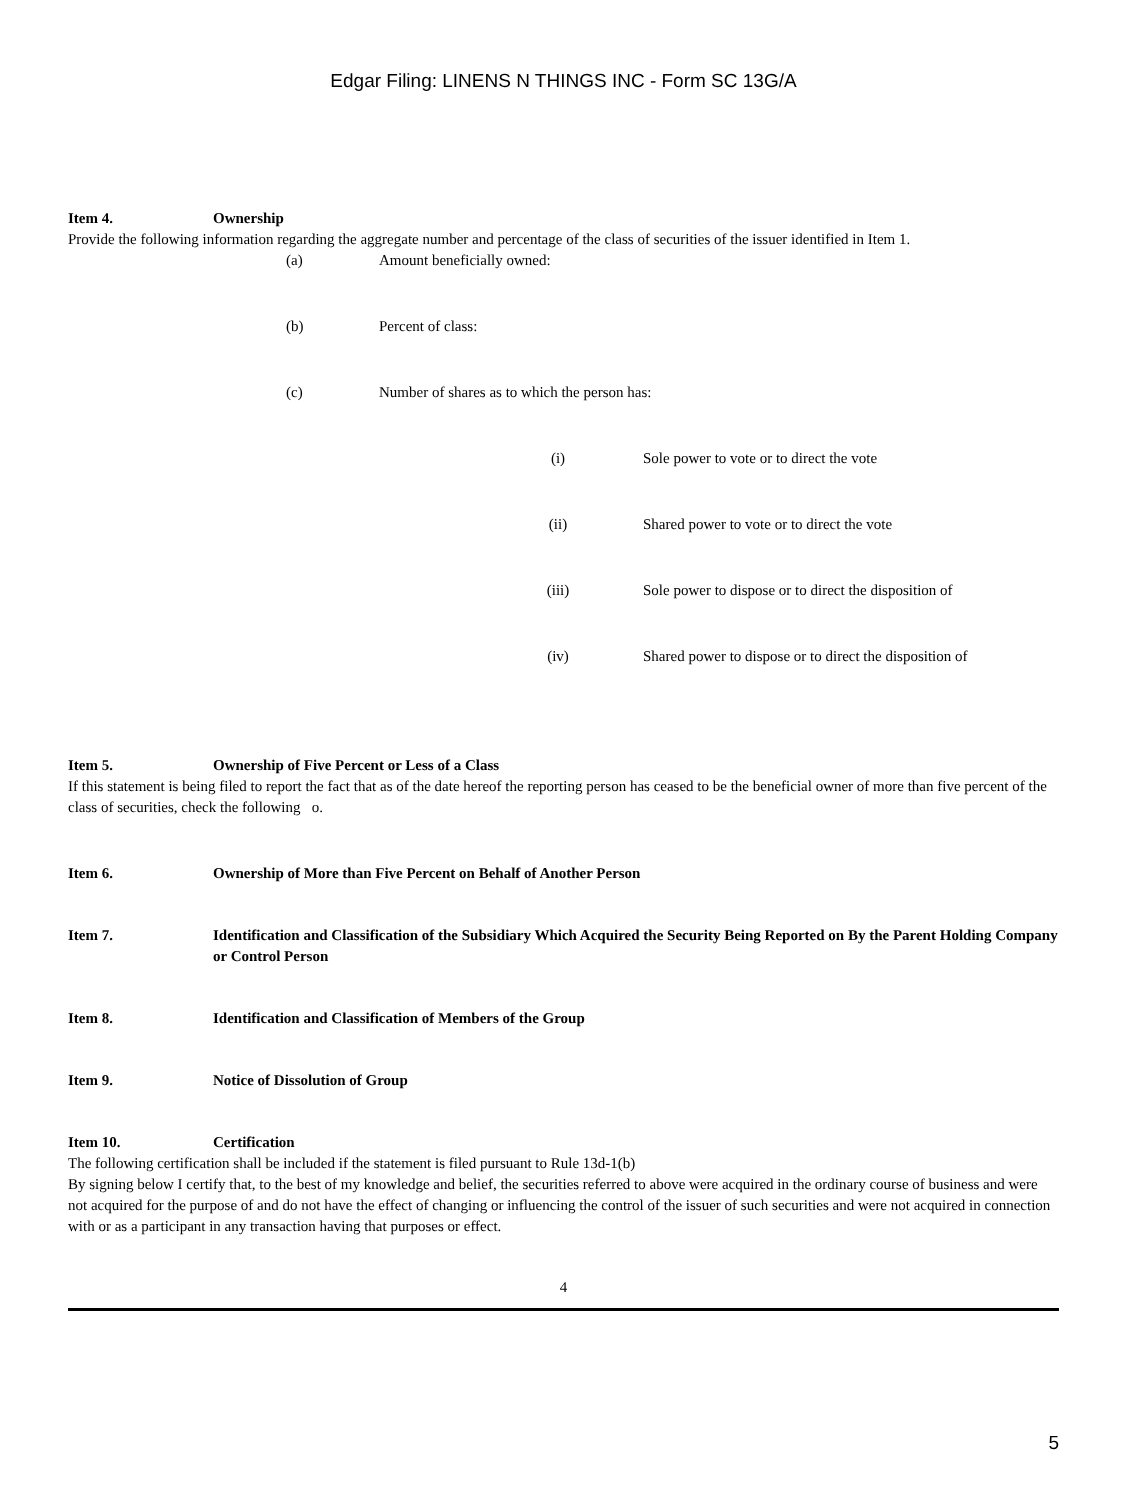Edgar Filing: LINENS N THINGS INC - Form SC 13G/A
Item 4. Ownership
Provide the following information regarding the aggregate number and percentage of the class of securities of the issuer identified in Item 1.
(a) Amount beneficially owned:
(b) Percent of class:
(c) Number of shares as to which the person has:
(i) Sole power to vote or to direct the vote
(ii) Shared power to vote or to direct the vote
(iii) Sole power to dispose or to direct the disposition of
(iv) Shared power to dispose or to direct the disposition of
Item 5. Ownership of Five Percent or Less of a Class
If this statement is being filed to report the fact that as of the date hereof the reporting person has ceased to be the beneficial owner of more than five percent of the class of securities, check the following o.
Item 6. Ownership of More than Five Percent on Behalf of Another Person
Item 7. Identification and Classification of the Subsidiary Which Acquired the Security Being Reported on By the Parent Holding Company or Control Person
Item 8. Identification and Classification of Members of the Group
Item 9. Notice of Dissolution of Group
Item 10. Certification
The following certification shall be included if the statement is filed pursuant to Rule 13d-1(b)
By signing below I certify that, to the best of my knowledge and belief, the securities referred to above were acquired in the ordinary course of business and were not acquired for the purpose of and do not have the effect of changing or influencing the control of the issuer of such securities and were not acquired in connection with or as a participant in any transaction having that purposes or effect.
4
5